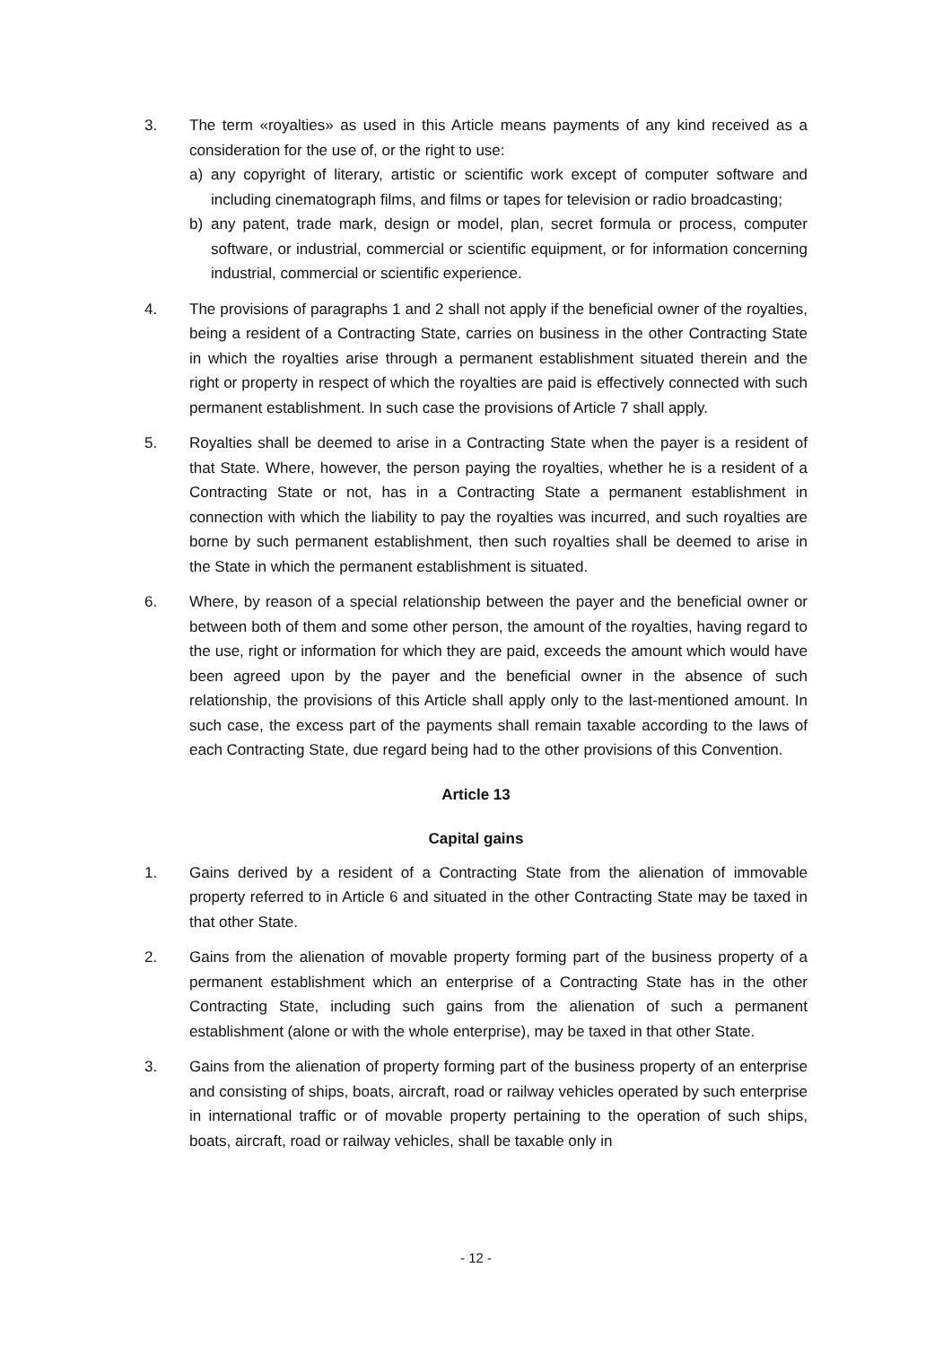3. The term «royalties» as used in this Article means payments of any kind received as a consideration for the use of, or the right to use:
a) any copyright of literary, artistic or scientific work except of computer software and including cinematograph films, and films or tapes for television or radio broadcasting;
b) any patent, trade mark, design or model, plan, secret formula or process, computer software, or industrial, commercial or scientific equipment, or for information concerning industrial, commercial or scientific experience.
4. The provisions of paragraphs 1 and 2 shall not apply if the beneficial owner of the royalties, being a resident of a Contracting State, carries on business in the other Contracting State in which the royalties arise through a permanent establishment situated therein and the right or property in respect of which the royalties are paid is effectively connected with such permanent establishment. In such case the provisions of Article 7 shall apply.
5. Royalties shall be deemed to arise in a Contracting State when the payer is a resident of that State. Where, however, the person paying the royalties, whether he is a resident of a Contracting State or not, has in a Contracting State a permanent establishment in connection with which the liability to pay the royalties was incurred, and such royalties are borne by such permanent establishment, then such royalties shall be deemed to arise in the State in which the permanent establishment is situated.
6. Where, by reason of a special relationship between the payer and the beneficial owner or between both of them and some other person, the amount of the royalties, having regard to the use, right or information for which they are paid, exceeds the amount which would have been agreed upon by the payer and the beneficial owner in the absence of such relationship, the provisions of this Article shall apply only to the last-mentioned amount. In such case, the excess part of the payments shall remain taxable according to the laws of each Contracting State, due regard being had to the other provisions of this Convention.
Article 13
Capital gains
1. Gains derived by a resident of a Contracting State from the alienation of immovable property referred to in Article 6 and situated in the other Contracting State may be taxed in that other State.
2. Gains from the alienation of movable property forming part of the business property of a permanent establishment which an enterprise of a Contracting State has in the other Contracting State, including such gains from the alienation of such a permanent establishment (alone or with the whole enterprise), may be taxed in that other State.
3. Gains from the alienation of property forming part of the business property of an enterprise and consisting of ships, boats, aircraft, road or railway vehicles operated by such enterprise in international traffic or of movable property pertaining to the operation of such ships, boats, aircraft, road or railway vehicles, shall be taxable only in
- 12 -